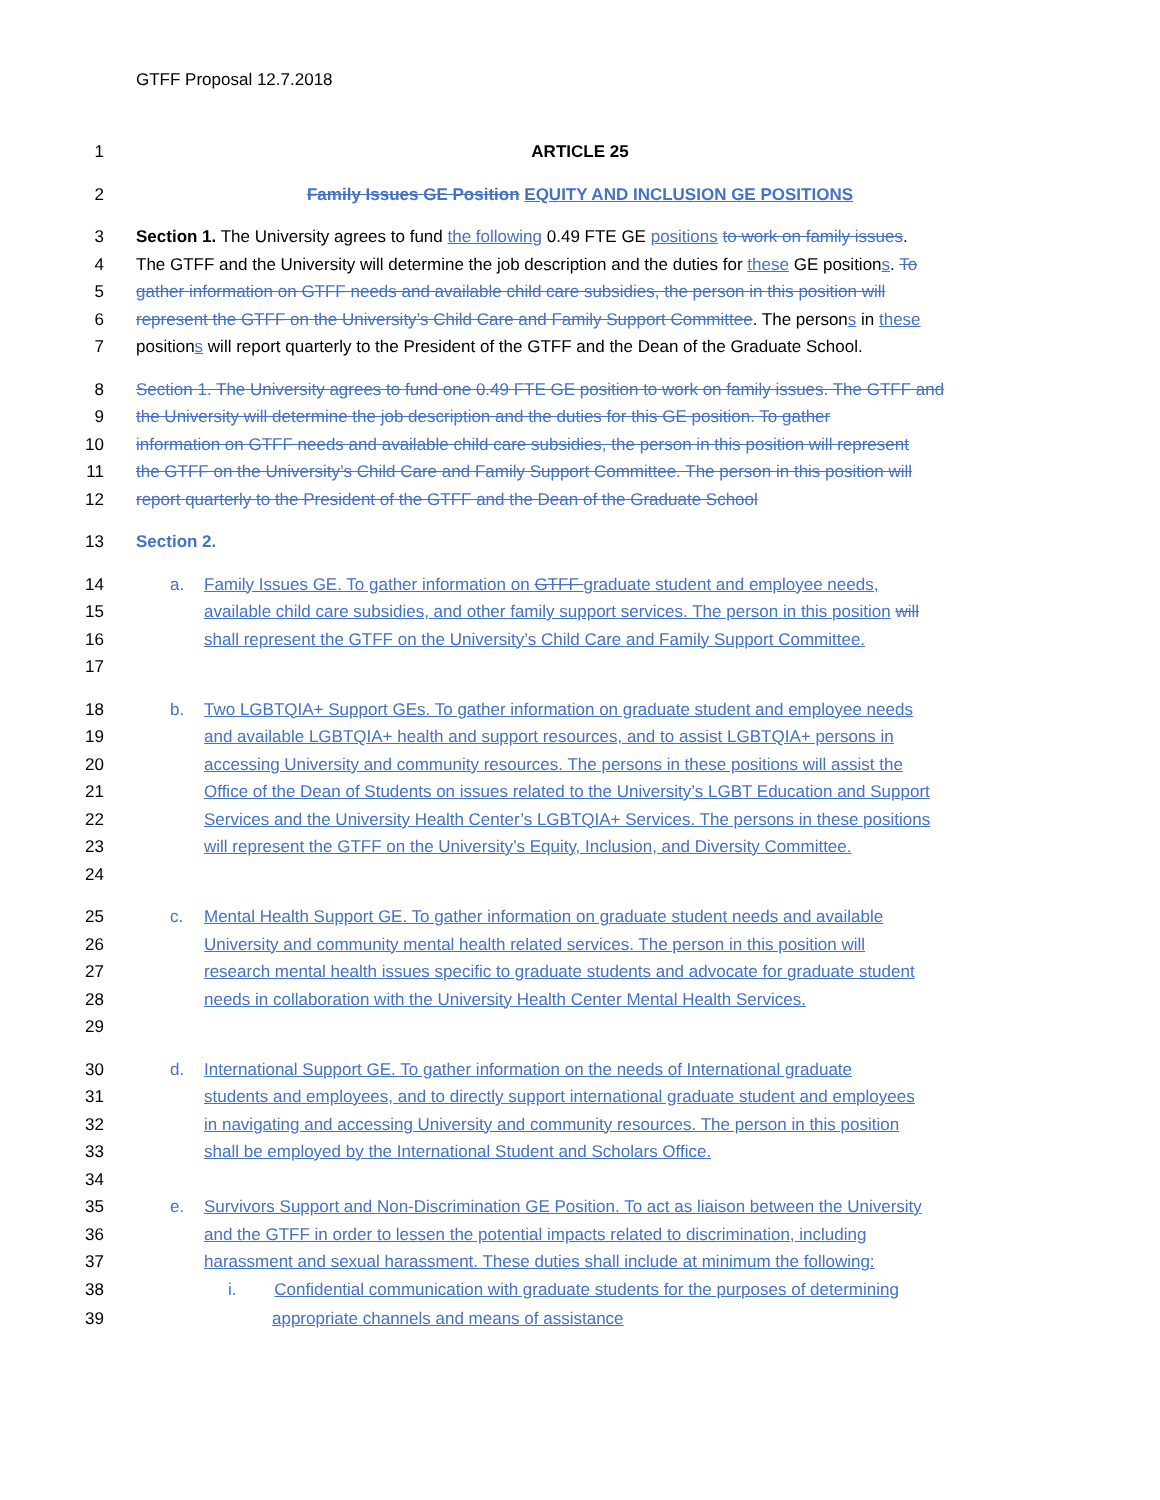GTFF Proposal 12.7.2018
1 ARTICLE 25
2 Family Issues GE Position EQUITY AND INCLUSION GE POSITIONS
3 Section 1. The University agrees to fund the following 0.49 FTE GE positions to work on family issues.
4 The GTFF and the University will determine the job description and the duties for these GE positions. To
5 gather information on GTFF needs and available child care subsidies, the person in this position will
6 represent the GTFF on the University’s Child Care and Family Support Committee. The persons in these
7 positions will report quarterly to the President of the GTFF and the Dean of the Graduate School.
8 Section 1. The University agrees to fund one 0.49 FTE GE position to work on family issues. The GTFF and
9 the University will determine the job description and the duties for this GE position. To gather
10 information on GTFF needs and available child care subsidies, the person in this position will represent
11 the GTFF on the University’s Child Care and Family Support Committee. The person in this position will
12 report quarterly to the President of the GTFF and the Dean of the Graduate School
13 Section 2.
14 a. Family Issues GE. To gather information on GTFF graduate student and employee needs,
15 available child care subsidies, and other family support services. The person in this position will
16 shall represent the GTFF on the University’s Child Care and Family Support Committee.
17
18 b. Two LGBTQIA+ Support GEs. To gather information on graduate student and employee needs
19 and available LGBTQIA+ health and support resources, and to assist LGBTQIA+ persons in
20 accessing University and community resources. The persons in these positions will assist the
21 Office of the Dean of Students on issues related to the University’s LGBT Education and Support
22 Services and the University Health Center’s LGBTQIA+ Services. The persons in these positions
23 will represent the GTFF on the University’s Equity, Inclusion, and Diversity Committee.
24
25 c. Mental Health Support GE. To gather information on graduate student needs and available
26 University and community mental health related services. The person in this position will
27 research mental health issues specific to graduate students and advocate for graduate student
28 needs in collaboration with the University Health Center Mental Health Services.
29
30 d. International Support GE. To gather information on the needs of International graduate
31 students and employees, and to directly support international graduate student and employees
32 in navigating and accessing University and community resources. The person in this position
33 shall be employed by the International Student and Scholars Office.
34
35 e. Survivors Support and Non-Discrimination GE Position. To act as liaison between the University
36 and the GTFF in order to lessen the potential impacts related to discrimination, including
37 harassment and sexual harassment. These duties shall include at minimum the following:
38 i. Confidential communication with graduate students for the purposes of determining
39 appropriate channels and means of assistance